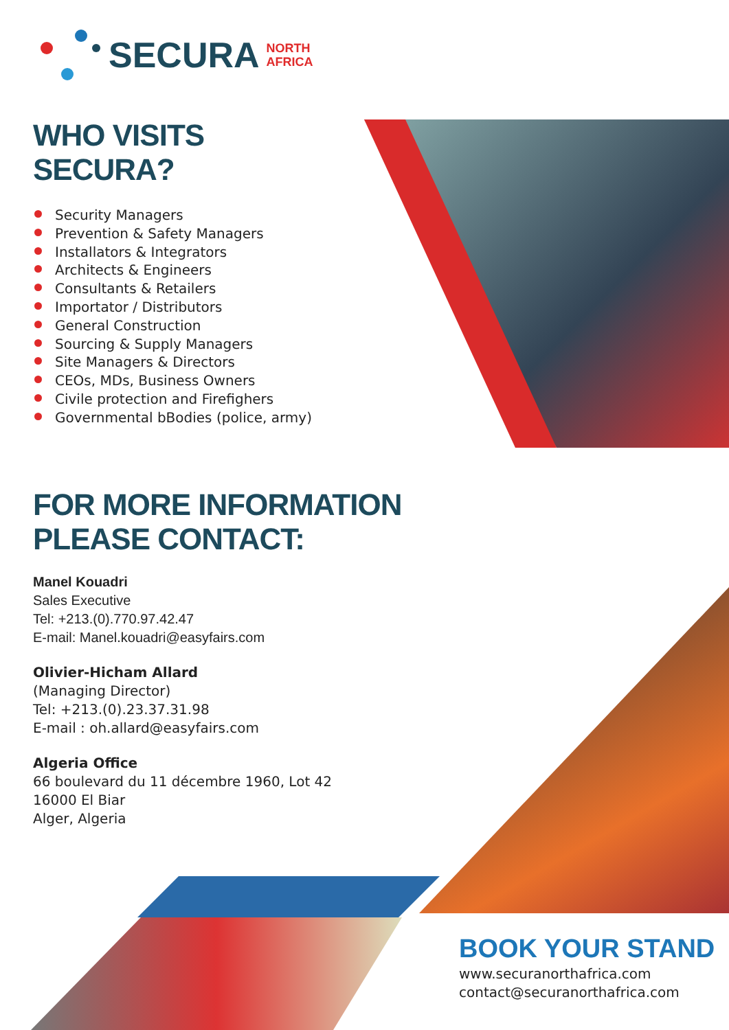SECURA NORTH
AFRICA
WHO VISITS SECURA?
Security Managers
Prevention & Safety Managers
Installators & Integrators
Architects & Engineers
Consultants & Retailers
Importator / Distributors
General Construction
Sourcing & Supply Managers
Site Managers & Directors
CEOs, MDs, Business Owners
Civile protection and Firefighers
Governmental bBodies (police, army)
FOR MORE INFORMATION PLEASE CONTACT:
Manel Kouadri
Sales Executive
Tel: +213.(0).770.97.42.47
E-mail: Manel.kouadri@easyfairs.com
Olivier-Hicham Allard
(Managing Director)
Tel: +213.(0).23.37.31.98
E-mail : oh.allard@easyfairs.com
Algeria Office
66 boulevard du 11 décembre 1960, Lot 42
16000 El Biar
Alger, Algeria
BOOK YOUR STAND
www.securanorthafrica.com
contact@securanorthafrica.com